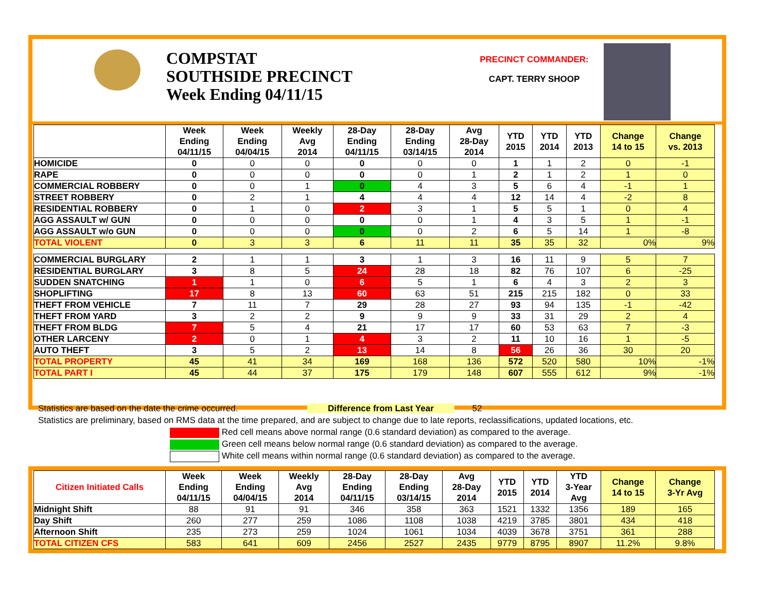COMPSTAT
SOUTHSIDE PRECINCT
Week Ending 04/11/15
PRECINCT COMMANDER:
CAPT. TERRY SHOOP
| | Week Ending 04/11/15 | Week Ending 04/04/15 | Weekly Avg 2014 | 28-Day Ending 04/11/15 | 28-Day Ending 03/14/15 | Avg 28-Day 2014 | YTD 2015 | YTD 2014 | YTD 2013 | Change 14 to 15 | Change vs. 2013 |
| --- | --- | --- | --- | --- | --- | --- | --- | --- | --- | --- | --- |
| HOMICIDE | 0 | 0 | 0 | 0 | 0 | 0 | 1 | 1 | 2 | 0 | -1 |
| RAPE | 0 | 0 | 0 | 0 | 0 | 1 | 2 | 1 | 2 | 1 | 0 |
| COMMERCIAL ROBBERY | 0 | 0 | 1 | 0 | 4 | 3 | 5 | 6 | 4 | -1 | 1 |
| STREET ROBBERY | 0 | 2 | 1 | 4 | 4 | 4 | 12 | 14 | 4 | -2 | 8 |
| RESIDENTIAL ROBBERY | 0 | 1 | 0 | 2 | 3 | 1 | 5 | 5 | 1 | 0 | 4 |
| AGG ASSAULT w/ GUN | 0 | 0 | 0 | 0 | 0 | 1 | 4 | 3 | 5 | 1 | -1 |
| AGG ASSAULT w/o GUN | 0 | 0 | 0 | 0 | 0 | 2 | 6 | 5 | 14 | 1 | -8 |
| TOTAL VIOLENT | 0 | 3 | 3 | 6 | 11 | 11 | 35 | 35 | 32 | 0% | 9% |
| COMMERCIAL BURGLARY | 2 | 1 | 1 | 3 | 1 | 3 | 16 | 11 | 9 | 5 | 7 |
| RESIDENTIAL BURGLARY | 3 | 8 | 5 | 24 | 28 | 18 | 82 | 76 | 107 | 6 | -25 |
| SUDDEN SNATCHING | 1 | 1 | 0 | 6 | 5 | 1 | 6 | 4 | 3 | 2 | 3 |
| SHOPLIFTING | 17 | 8 | 13 | 60 | 63 | 51 | 215 | 215 | 182 | 0 | 33 |
| THEFT FROM VEHICLE | 7 | 11 | 7 | 29 | 28 | 27 | 93 | 94 | 135 | -1 | -42 |
| THEFT FROM YARD | 3 | 2 | 2 | 9 | 9 | 9 | 33 | 31 | 29 | 2 | 4 |
| THEFT FROM BLDG | 7 | 5 | 4 | 21 | 17 | 17 | 60 | 53 | 63 | 7 | -3 |
| OTHER LARCENY | 2 | 0 | 1 | 4 | 3 | 2 | 11 | 10 | 16 | 1 | -5 |
| AUTO THEFT | 3 | 5 | 2 | 13 | 14 | 8 | 56 | 26 | 36 | 30 | 20 |
| TOTAL PROPERTY | 45 | 41 | 34 | 169 | 168 | 136 | 572 | 520 | 580 | 10% | -1% |
| TOTAL PART I | 45 | 44 | 37 | 175 | 179 | 148 | 607 | 555 | 612 | 9% | -1% |
Statistics are based on the date the crime occurred. Difference from Last Year 52
Statistics are preliminary, based on RMS data at the time prepared, and are subject to change due to late reports, reclassifications, updated locations, etc.
Red cell means above normal range (0.6 standard deviation) as compared to the average.
Green cell means below normal range (0.6 standard deviation) as compared to the average.
White cell means within normal range (0.6 standard deviation) as compared to the average.
| Citizen Initiated Calls | Week Ending 04/11/15 | Week Ending 04/04/15 | Weekly Avg 2014 | 28-Day Ending 04/11/15 | 28-Day Ending 03/14/15 | Avg 28-Day 2014 | YTD 2015 | YTD 2014 | YTD 3-Year Avg | Change 14 to 15 | Change 3-Yr Avg |
| --- | --- | --- | --- | --- | --- | --- | --- | --- | --- | --- | --- |
| Midnight Shift | 88 | 91 | 91 | 346 | 358 | 363 | 1521 | 1332 | 1356 | 189 | 165 |
| Day Shift | 260 | 277 | 259 | 1086 | 1108 | 1038 | 4219 | 3785 | 3801 | 434 | 418 |
| Afternoon Shift | 235 | 273 | 259 | 1024 | 1061 | 1034 | 4039 | 3678 | 3751 | 361 | 288 |
| TOTAL CITIZEN CFS | 583 | 641 | 609 | 2456 | 2527 | 2435 | 9779 | 8795 | 8907 | 11.2% | 9.8% |